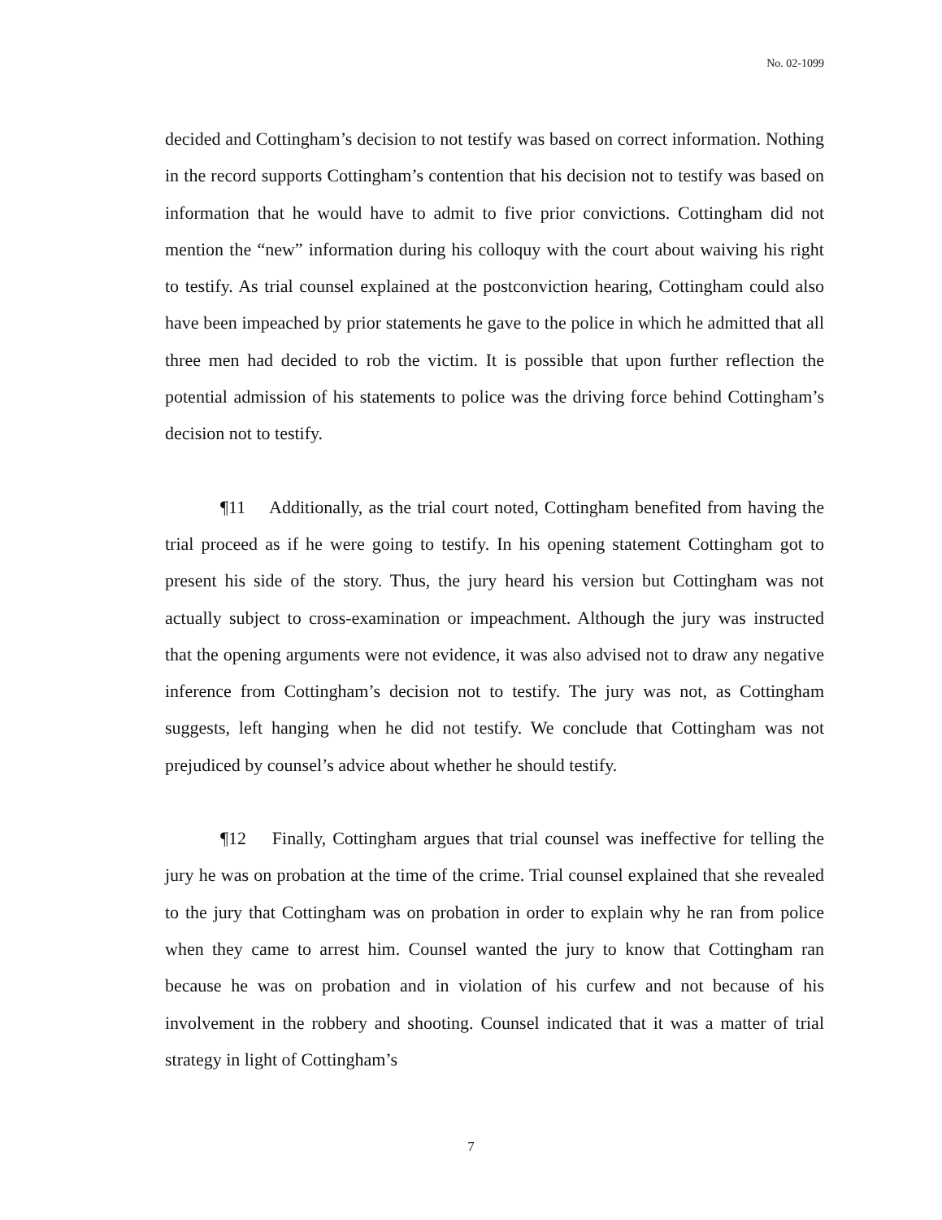No. 02-1099
decided and Cottingham’s decision to not testify was based on correct information. Nothing in the record supports Cottingham’s contention that his decision not to testify was based on information that he would have to admit to five prior convictions. Cottingham did not mention the “new” information during his colloquy with the court about waiving his right to testify. As trial counsel explained at the postconviction hearing, Cottingham could also have been impeached by prior statements he gave to the police in which he admitted that all three men had decided to rob the victim. It is possible that upon further reflection the potential admission of his statements to police was the driving force behind Cottingham’s decision not to testify.
¶11 Additionally, as the trial court noted, Cottingham benefited from having the trial proceed as if he were going to testify. In his opening statement Cottingham got to present his side of the story. Thus, the jury heard his version but Cottingham was not actually subject to cross-examination or impeachment. Although the jury was instructed that the opening arguments were not evidence, it was also advised not to draw any negative inference from Cottingham’s decision not to testify. The jury was not, as Cottingham suggests, left hanging when he did not testify. We conclude that Cottingham was not prejudiced by counsel’s advice about whether he should testify.
¶12 Finally, Cottingham argues that trial counsel was ineffective for telling the jury he was on probation at the time of the crime. Trial counsel explained that she revealed to the jury that Cottingham was on probation in order to explain why he ran from police when they came to arrest him. Counsel wanted the jury to know that Cottingham ran because he was on probation and in violation of his curfew and not because of his involvement in the robbery and shooting. Counsel indicated that it was a matter of trial strategy in light of Cottingham’s
7